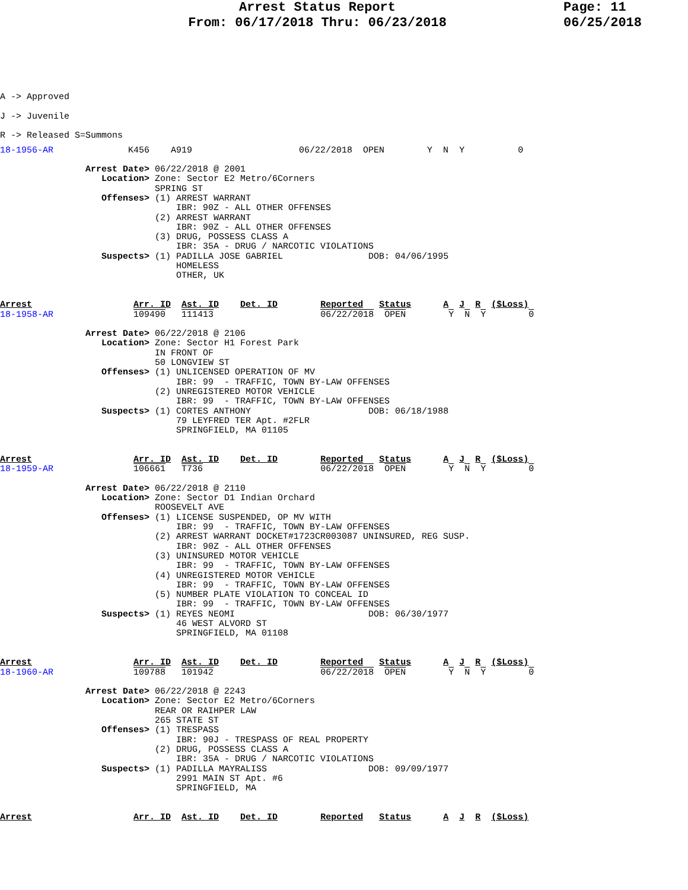Arrest Status Report
From: 06/17/2018 Thru: 06/23/2018
Page: 11
06/25/2018
A -> Approved
J -> Juvenile
R -> Released S=Summons
18-1956-AR              K456    A919                    06/22/2018  OPEN        Y  N  Y          0

                Arrest Date> 06/22/2018 @ 2001
                   Location> Zone: Sector E2 Metro/6Corners
                             SPRING ST
                   Offenses> (1) ARREST WARRANT
                                 IBR: 90Z - ALL OTHER OFFENSES
                             (2) ARREST WARRANT
                                 IBR: 90Z - ALL OTHER OFFENSES
                             (3) DRUG, POSSESS CLASS A
                                 IBR: 35A - DRUG / NARCOTIC VIOLATIONS
                   Suspects> (1) PADILLA JOSE GABRIEL                DOB: 04/06/1995
                                 HOMELESS
                                 OTHER, UK


Arrest                   Arr. ID  Ast. ID    Det. ID        Reported   Status      A  J  R  ($Loss)
18-1958-AR               109490   111413                    06/22/2018  OPEN        Y  N  Y        0

                Arrest Date> 06/22/2018 @ 2106
                   Location> Zone: Sector H1 Forest Park
                             IN FRONT OF
                             50 LONGVIEW ST
                   Offenses> (1) UNLICENSED OPERATION OF MV
                                 IBR: 99  - TRAFFIC, TOWN BY-LAW OFFENSES
                             (2) UNREGISTERED MOTOR VEHICLE
                                 IBR: 99  - TRAFFIC, TOWN BY-LAW OFFENSES
                   Suspects> (1) CORTES ANTHONY                      DOB: 06/18/1988
                                 79 LEYFRED TER Apt. #2FLR
                                 SPRINGFIELD, MA 01105


Arrest                   Arr. ID  Ast. ID    Det. ID        Reported   Status      A  J  R  ($Loss)
18-1959-AR               106661   T736                      06/22/2018  OPEN        Y  N  Y        0

                Arrest Date> 06/22/2018 @ 2110
                   Location> Zone: Sector D1 Indian Orchard
                             ROOSEVELT AVE
                   Offenses> (1) LICENSE SUSPENDED, OP MV WITH
                                 IBR: 99  - TRAFFIC, TOWN BY-LAW OFFENSES
                             (2) ARREST WARRANT DOCKET#1723CR003087 UNINSURED, REG SUSP.
                                 IBR: 90Z - ALL OTHER OFFENSES
                             (3) UNINSURED MOTOR VEHICLE
                                 IBR: 99  - TRAFFIC, TOWN BY-LAW OFFENSES
                             (4) UNREGISTERED MOTOR VEHICLE
                                 IBR: 99  - TRAFFIC, TOWN BY-LAW OFFENSES
                             (5) NUMBER PLATE VIOLATION TO CONCEAL ID
                                 IBR: 99  - TRAFFIC, TOWN BY-LAW OFFENSES
                   Suspects> (1) REYES NEOMI                         DOB: 06/30/1977
                                 46 WEST ALVORD ST
                                 SPRINGFIELD, MA 01108


Arrest                   Arr. ID  Ast. ID    Det. ID        Reported   Status      A  J  R  ($Loss)
18-1960-AR               109788   101942                    06/22/2018  OPEN        Y  N  Y        0

                Arrest Date> 06/22/2018 @ 2243
                   Location> Zone: Sector E2 Metro/6Corners
                             REAR OR RAIHPER LAW
                             265 STATE ST
                   Offenses> (1) TRESPASS
                                 IBR: 90J - TRESPASS OF REAL PROPERTY
                             (2) DRUG, POSSESS CLASS A
                                 IBR: 35A - DRUG / NARCOTIC VIOLATIONS
                   Suspects> (1) PADILLA MAYRALISS                   DOB: 09/09/1977
                                 2991 MAIN ST Apt. #6
                                 SPRINGFIELD, MA


Arrest                   Arr. ID  Ast. ID    Det. ID        Reported   Status      A  J  R  ($Loss)